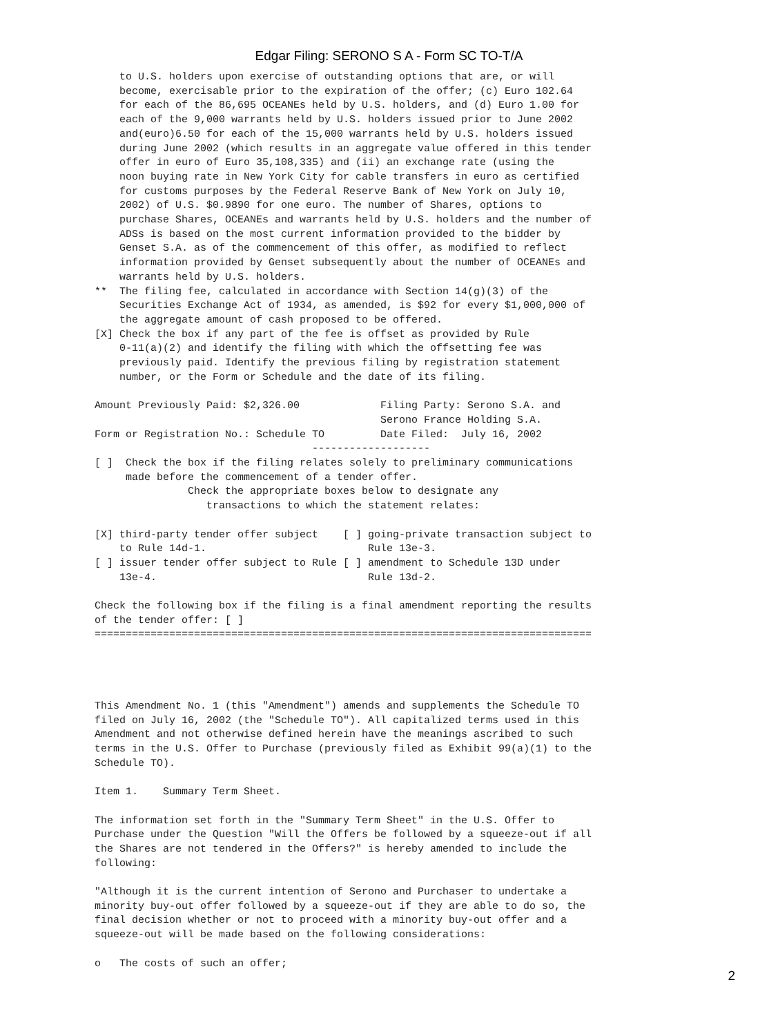Edgar Filing: SERONO S A - Form SC TO-T/A
    to U.S. holders upon exercise of outstanding options that are, or will
    become, exercisable prior to the expiration of the offer; (c) Euro 102.64
    for each of the 86,695 OCEANEs held by U.S. holders, and (d) Euro 1.00 for
    each of the 9,000 warrants held by U.S. holders issued prior to June 2002
    and(euro)6.50 for each of the 15,000 warrants held by U.S. holders issued
    during June 2002 (which results in an aggregate value offered in this tender
    offer in euro of Euro 35,108,335) and (ii) an exchange rate (using the
    noon buying rate in New York City for cable transfers in euro as certified
    for customs purposes by the Federal Reserve Bank of New York on July 10,
    2002) of U.S. $0.9890 for one euro. The number of Shares, options to
    purchase Shares, OCEANEs and warrants held by U.S. holders and the number of
    ADSs is based on the most current information provided to the bidder by
    Genset S.A. as of the commencement of this offer, as modified to reflect
    information provided by Genset subsequently about the number of OCEANEs and
    warrants held by U.S. holders.
**  The filing fee, calculated in accordance with Section 14(g)(3) of the
    Securities Exchange Act of 1934, as amended, is $92 for every $1,000,000 of
    the aggregate amount of cash proposed to be offered.
[X] Check the box if any part of the fee is offset as provided by Rule
    0-11(a)(2) and identify the filing with which the offsetting fee was
    previously paid. Identify the previous filing by registration statement
    number, or the Form or Schedule and the date of its filing.

Amount Previously Paid: $2,326.00             Filing Party: Serono S.A. and
                                              Serono France Holding S.A.
Form or Registration No.: Schedule TO         Date Filed:  July 16, 2002
                                   -------------------
[ ]  Check the box if the filing relates solely to preliminary communications
     made before the commencement of a tender offer.
               Check the appropriate boxes below to designate any
                  transactions to which the statement relates:

[X] third-party tender offer subject    [ ] going-private transaction subject to
    to Rule 14d-1.                          Rule 13e-3.
[ ] issuer tender offer subject to Rule [ ] amendment to Schedule 13D under
    13e-4.                                  Rule 13d-2.

Check the following box if the filing is a final amendment reporting the results
of the tender offer: [ ]
================================================================================




This Amendment No. 1 (this "Amendment") amends and supplements the Schedule TO
filed on July 16, 2002 (the "Schedule TO"). All capitalized terms used in this
Amendment and not otherwise defined herein have the meanings ascribed to such
terms in the U.S. Offer to Purchase (previously filed as Exhibit 99(a)(1) to the
Schedule TO).

Item 1.    Summary Term Sheet.

The information set forth in the "Summary Term Sheet" in the U.S. Offer to
Purchase under the Question "Will the Offers be followed by a squeeze-out if all
the Shares are not tendered in the Offers?" is hereby amended to include the
following:

"Although it is the current intention of Serono and Purchaser to undertake a
minority buy-out offer followed by a squeeze-out if they are able to do so, the
final decision whether or not to proceed with a minority buy-out offer and a
squeeze-out will be made based on the following considerations:

o   The costs of such an offer;
2